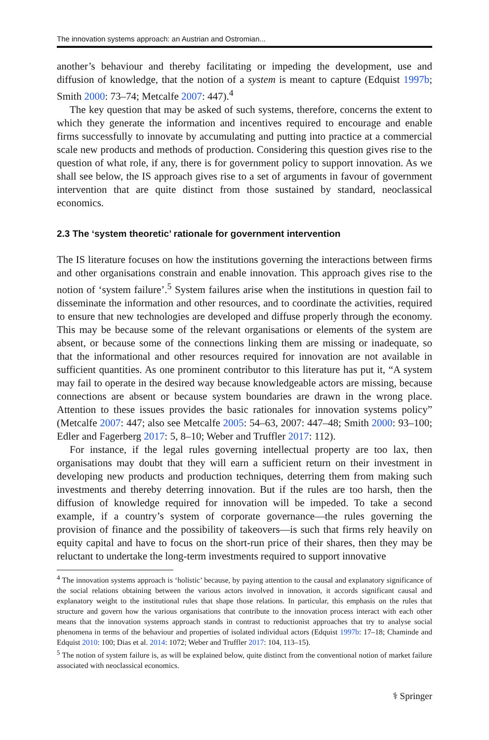The innovation systems approach: an Austrian and Ostromian...
another’s behaviour and thereby facilitating or impeding the development, use and diffusion of knowledge, that the notion of a system is meant to capture (Edquist 1997b; Smith 2000: 73–74; Metcalfe 2007: 447).<sup>4</sup>
The key question that may be asked of such systems, therefore, concerns the extent to which they generate the information and incentives required to encourage and enable firms successfully to innovate by accumulating and putting into practice at a commercial scale new products and methods of production. Considering this question gives rise to the question of what role, if any, there is for government policy to support innovation. As we shall see below, the IS approach gives rise to a set of arguments in favour of government intervention that are quite distinct from those sustained by standard, neoclassical economics.
2.3 The ‘system theoretic’ rationale for government intervention
The IS literature focuses on how the institutions governing the interactions between firms and other organisations constrain and enable innovation. This approach gives rise to the notion of ‘system failure’.<sup>5</sup> System failures arise when the institutions in question fail to disseminate the information and other resources, and to coordinate the activities, required to ensure that new technologies are developed and diffuse properly through the economy. This may be because some of the relevant organisations or elements of the system are absent, or because some of the connections linking them are missing or inadequate, so that the informational and other resources required for innovation are not available in sufficient quantities. As one prominent contributor to this literature has put it, “A system may fail to operate in the desired way because knowledgeable actors are missing, because connections are absent or because system boundaries are drawn in the wrong place. Attention to these issues provides the basic rationales for innovation systems policy” (Metcalfe 2007: 447; also see Metcalfe 2005: 54–63, 2007: 447–48; Smith 2000: 93–100; Edler and Fagerberg 2017: 5, 8–10; Weber and Truffler 2017: 112).
For instance, if the legal rules governing intellectual property are too lax, then organisations may doubt that they will earn a sufficient return on their investment in developing new products and production techniques, deterring them from making such investments and thereby deterring innovation. But if the rules are too harsh, then the diffusion of knowledge required for innovation will be impeded. To take a second example, if a country’s system of corporate governance—the rules governing the provision of finance and the possibility of takeovers—is such that firms rely heavily on equity capital and have to focus on the short-run price of their shares, then they may be reluctant to undertake the long-term investments required to support innovative
<sup>4</sup> The innovation systems approach is ‘holistic’ because, by paying attention to the causal and explanatory significance of the social relations obtaining between the various actors involved in innovation, it accords significant causal and explanatory weight to the institutional rules that shape those relations. In particular, this emphasis on the rules that structure and govern how the various organisations that contribute to the innovation process interact with each other means that the innovation systems approach stands in contrast to reductionist approaches that try to analyse social phenomena in terms of the behaviour and properties of isolated individual actors (Edquist 1997b: 17–18; Chaminde and Edquist 2010: 100; Dias et al. 2014: 1072; Weber and Truffler 2017: 104, 113–15).
<sup>5</sup> The notion of system failure is, as will be explained below, quite distinct from the conventional notion of market failure associated with neoclassical economics.
⚕ Springer